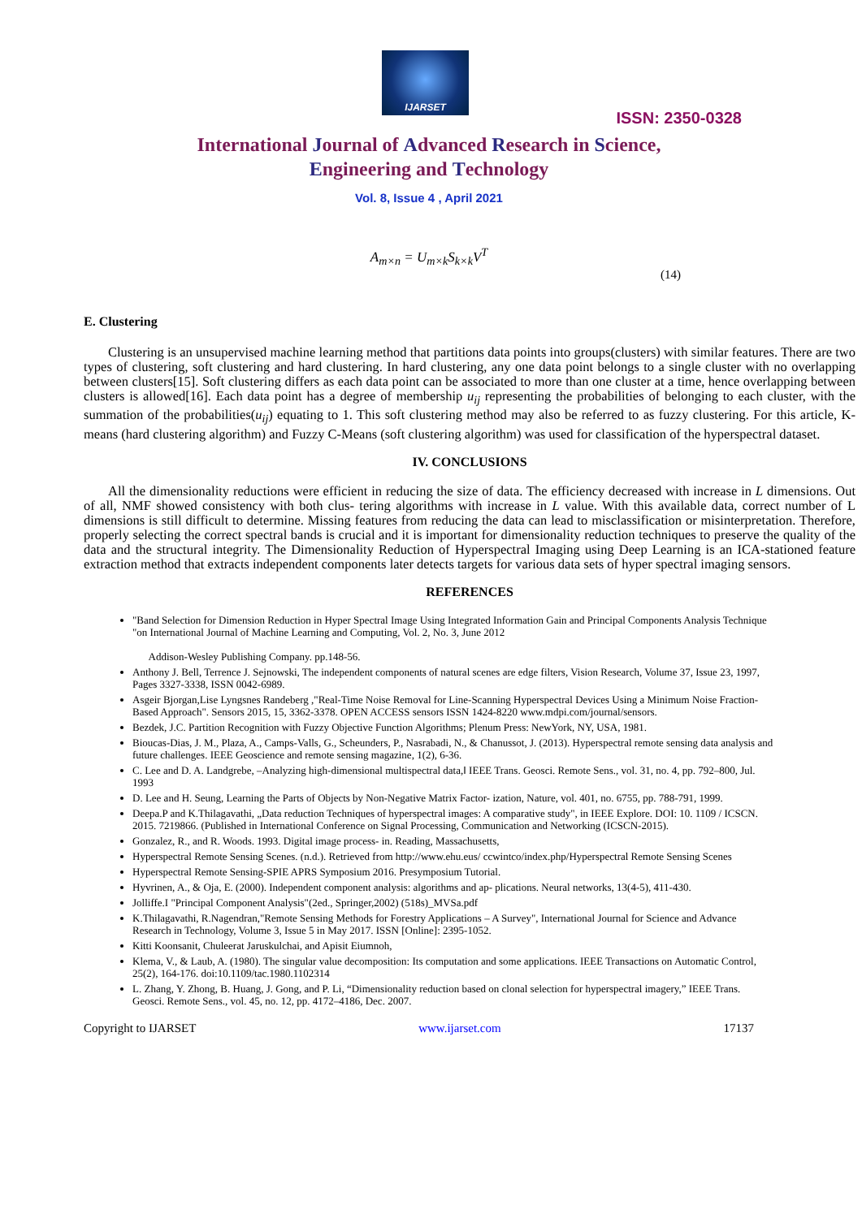IJARSET
ISSN: 2350-0328
International Journal of Advanced Research in Science,
Engineering and Technology
Vol. 8, Issue 4 , April 2021
A<sub>m×n</sub> = U<sub>m×k</sub>S<sub>k×k</sub>V<sup>T</sup>
(14)
E. Clustering
Clustering is an unsupervised machine learning method that partitions data points into groups(clusters) with similar features. There are two types of clustering, soft clustering and hard clustering. In hard clustering, any one data point belongs to a single cluster with no overlapping between clusters[15]. Soft clustering differs as each data point can be associated to more than one cluster at a time, hence overlapping between clusters is allowed[16]. Each data point has a degree of membership u<sub>ij</sub> representing the probabilities of belonging to each cluster, with the summation of the probabilities(u<sub>ij</sub>) equating to 1. This soft clustering method may also be referred to as fuzzy clustering. For this article, K-means (hard clustering algorithm) and Fuzzy C-Means (soft clustering algorithm) was used for classification of the hyperspectral dataset.
IV. CONCLUSIONS
All the dimensionality reductions were efficient in reducing the size of data. The efficiency decreased with increase in L dimensions. Out of all, NMF showed consistency with both clus- tering algorithms with increase in L value. With this available data, correct number of L dimensions is still difficult to determine. Missing features from reducing the data can lead to misclassification or misinterpretation. Therefore, properly selecting the correct spectral bands is crucial and it is important for dimensionality reduction techniques to preserve the quality of the data and the structural integrity. The Dimensionality Reduction of Hyperspectral Imaging using Deep Learning is an ICA-stationed feature extraction method that extracts independent components later detects targets for various data sets of hyper spectral imaging sensors.
REFERENCES
"Band Selection for Dimension Reduction in Hyper Spectral Image Using Integrated Information Gain and Principal Components Analysis Technique "on International Journal of Machine Learning and Computing, Vol. 2, No. 3, June 2012
Addison-Wesley Publishing Company. pp.148-56.
Anthony J. Bell, Terrence J. Sejnowski, The independent components of natural scenes are edge filters, Vision Research, Volume 37, Issue 23, 1997, Pages 3327-3338, ISSN 0042-6989.
Asgeir Bjorgan,Lise Lyngsnes Randeberg ,"Real-Time Noise Removal for Line-Scanning Hyperspectral Devices Using a Minimum Noise Fraction-Based Approach". Sensors 2015, 15, 3362-3378. OPEN ACCESS sensors ISSN 1424-8220 www.mdpi.com/journal/sensors.
Bezdek, J.C. Partition Recognition with Fuzzy Objective Function Algorithms; Plenum Press: NewYork, NY, USA, 1981.
Bioucas-Dias, J. M., Plaza, A., Camps-Valls, G., Scheunders, P., Nasrabadi, N., & Chanussot, J. (2013). Hyperspectral remote sensing data analysis and future challenges. IEEE Geoscience and remote sensing magazine, 1(2), 6-36.
C. Lee and D. A. Landgrebe, –Analyzing high-dimensional multispectral data,‖ IEEE Trans. Geosci. Remote Sens., vol. 31, no. 4, pp. 792–800, Jul. 1993
D. Lee and H. Seung, Learning the Parts of Objects by Non-Negative Matrix Factor- ization, Nature, vol. 401, no. 6755, pp. 788-791, 1999.
Deepa.P and K.Thilagavathi, „Data reduction Techniques of hyperspectral images: A comparative study", in IEEE Explore. DOI: 10. 1109 / ICSCN. 2015. 7219866. (Published in International Conference on Signal Processing, Communication and Networking (ICSCN-2015).
Gonzalez, R., and R. Woods. 1993. Digital image process- in. Reading, Massachusetts,
Hyperspectral Remote Sensing Scenes. (n.d.). Retrieved from http://www.ehu.eus/ ccwintco/index.php/Hyperspectral Remote Sensing Scenes
Hyperspectral Remote Sensing-SPIE APRS Symposium 2016. Presymposium Tutorial.
Hyvrinen, A., & Oja, E. (2000). Independent component analysis: algorithms and ap- plications. Neural networks, 13(4-5), 411-430.
Jolliffe.I "Principal Component Analysis"(2ed., Springer,2002) (518s)_MVSa.pdf
K.Thilagavathi, R.Nagendran,"Remote Sensing Methods for Forestry Applications – A Survey", International Journal for Science and Advance Research in Technology, Volume 3, Issue 5 in May 2017. ISSN [Online]: 2395-1052.
Kitti Koonsanit, Chuleerat Jaruskulchai, and Apisit Eiumnoh,
Klema, V., & Laub, A. (1980). The singular value decomposition: Its computation and some applications. IEEE Transactions on Automatic Control, 25(2), 164-176. doi:10.1109/tac.1980.1102314
L. Zhang, Y. Zhong, B. Huang, J. Gong, and P. Li, “Dimensionality reduction based on clonal selection for hyperspectral imagery,” IEEE Trans. Geosci. Remote Sens., vol. 45, no. 12, pp. 4172–4186, Dec. 2007.
Copyright to IJARSET www.ijarset.com 17137